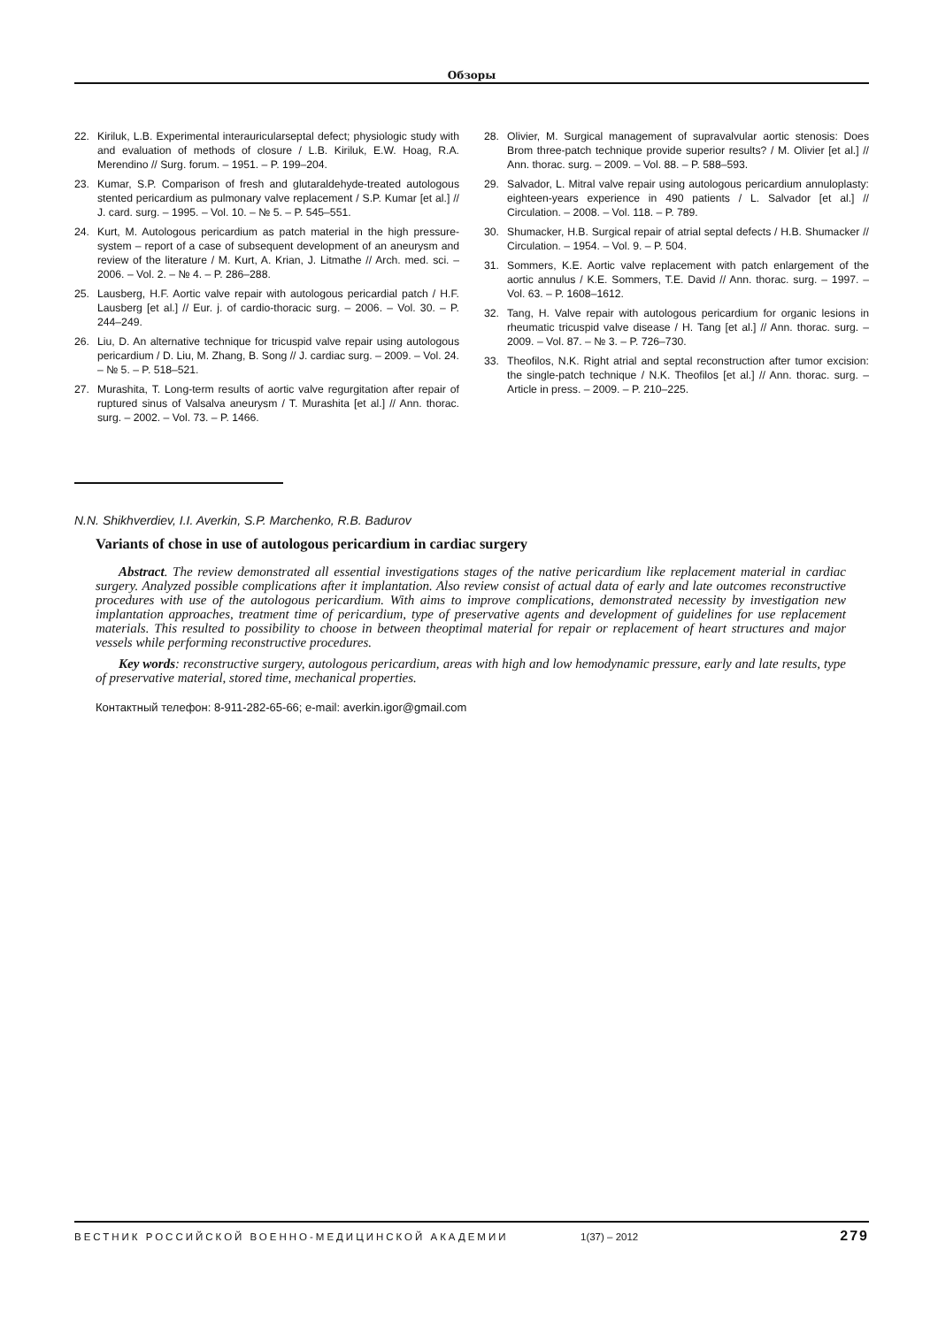Обзоры
22. Kiriluk, L.B. Experimental interauricularseptal defect; physiologic study with and evaluation of methods of closure / L.B. Kiriluk, E.W. Hoag, R.A. Merendino // Surg. forum. – 1951. – P. 199–204.
23. Kumar, S.P. Comparison of fresh and glutaraldehyde-treated autologous stented pericardium as pulmonary valve replacement / S.P. Kumar [et al.] // J. card. surg. – 1995. – Vol. 10. – № 5. – P. 545–551.
24. Kurt, M. Autologous pericardium as patch material in the high pressure-system – report of a case of subsequent development of an aneurysm and review of the literature / M. Kurt, A. Krian, J. Litmathe // Arch. med. sci. – 2006. – Vol. 2. – № 4. – P. 286–288.
25. Lausberg, H.F. Aortic valve repair with autologous pericardial patch / H.F. Lausberg [et al.] // Eur. j. of cardio-thoracic surg. – 2006. – Vol. 30. – P. 244–249.
26. Liu, D. An alternative technique for tricuspid valve repair using autologous pericardium / D. Liu, M. Zhang, B. Song // J. cardiac surg. – 2009. – Vol. 24. – № 5. – P. 518–521.
27. Murashita, T. Long-term results of aortic valve regurgitation after repair of ruptured sinus of Valsalva aneurysm / T. Murashita [et al.] // Ann. thorac. surg. – 2002. – Vol. 73. – P. 1466.
28. Olivier, M. Surgical management of supravalvular aortic stenosis: Does Brom three-patch technique provide superior results? / M. Olivier [et al.] // Ann. thorac. surg. – 2009. – Vol. 88. – P. 588–593.
29. Salvador, L. Mitral valve repair using autologous pericardium annuloplasty: eighteen-years experience in 490 patients / L. Salvador [et al.] // Circulation. – 2008. – Vol. 118. – P. 789.
30. Shumacker, H.B. Surgical repair of atrial septal defects / H.B. Shumacker // Circulation. – 1954. – Vol. 9. – P. 504.
31. Sommers, K.E. Aortic valve replacement with patch enlargement of the aortic annulus / K.E. Sommers, T.E. David // Ann. thorac. surg. – 1997. – Vol. 63. – P. 1608–1612.
32. Tang, H. Valve repair with autologous pericardium for organic lesions in rheumatic tricuspid valve disease / H. Tang [et al.] // Ann. thorac. surg. – 2009. – Vol. 87. – № 3. – P. 726–730.
33. Theofilos, N.K. Right atrial and septal reconstruction after tumor excision: the single-patch technique / N.K. Theofilos [et al.] // Ann. thorac. surg. – Article in press. – 2009. – P. 210–225.
N.N. Shikhverdiev, I.I. Averkin, S.P. Marchenko, R.B. Badurov
Variants of chose in use of autologous pericardium in cardiac surgery
Abstract. The review demonstrated all essential investigations stages of the native pericardium like replacement material in cardiac surgery. Analyzed possible complications after it implantation. Also review consist of actual data of early and late outcomes reconstructive procedures with use of the autologous pericardium. With aims to improve complications, demonstrated necessity by investigation new implantation approaches, treatment time of pericardium, type of preservative agents and development of guidelines for use replacement materials. This resulted to possibility to choose in between theoptimal material for repair or replacement of heart structures and major vessels while performing reconstructive procedures.
Key words: reconstructive surgery, autologous pericardium, areas with high and low hemodynamic pressure, early and late results, type of preservative material, stored time, mechanical properties.
Контактный телефон: 8-911-282-65-66; e-mail: averkin.igor@gmail.com
ВЕСТНИК РОССИЙСКОЙ ВОЕННО-МЕДИЦИНСКОЙ АКАДЕМИИ 1(37) – 2012 279